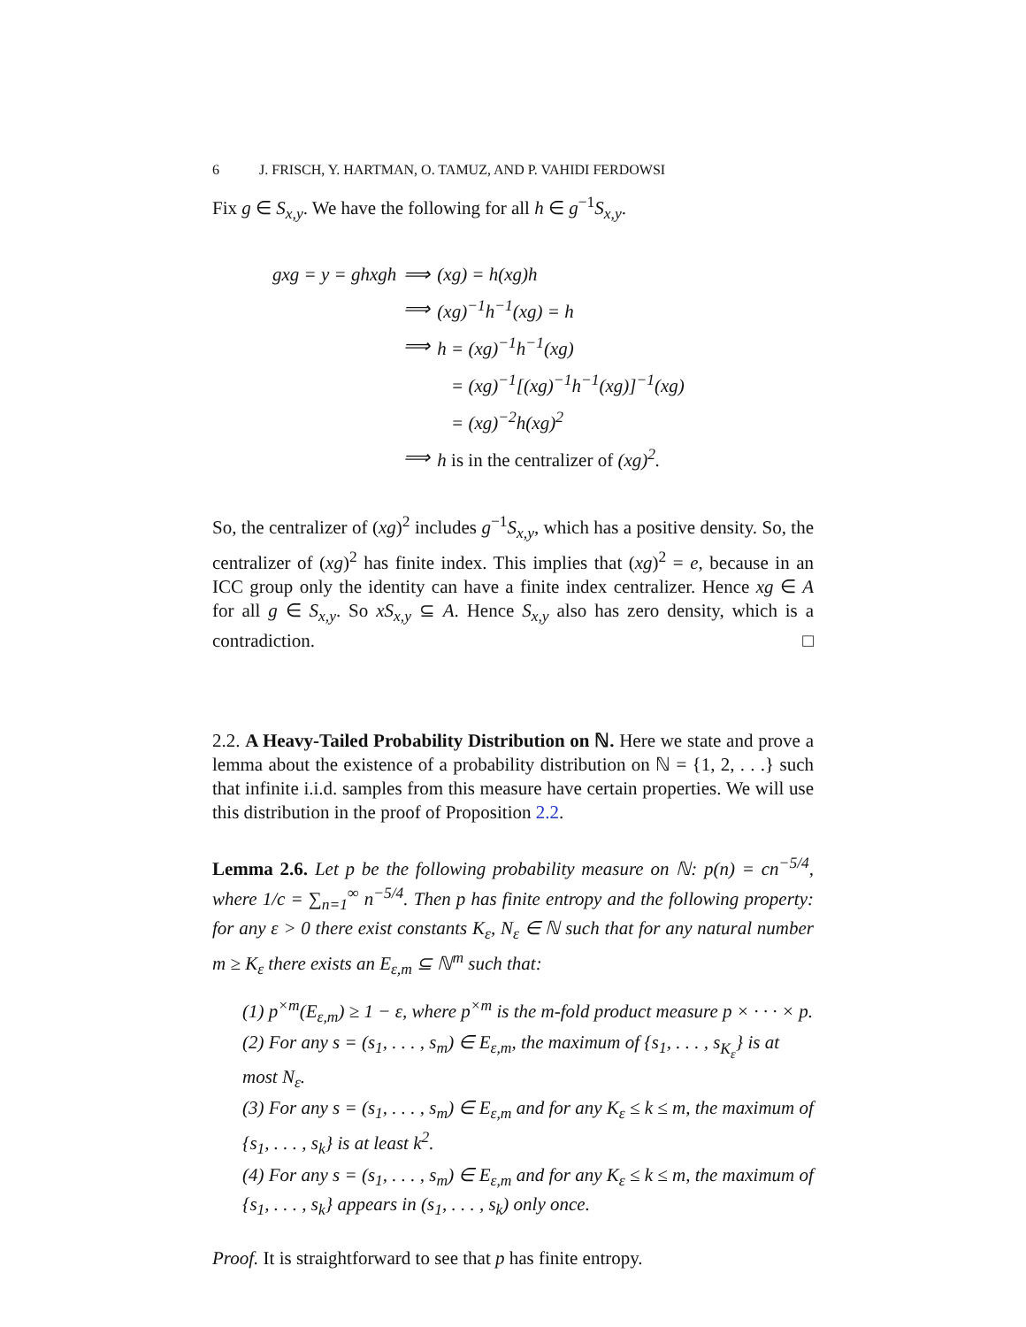6 J. FRISCH, Y. HARTMAN, O. TAMUZ, AND P. VAHIDI FERDOWSI
Fix g ∈ S<sub>x,y</sub>. We have the following for all h ∈ g<sup>−1</sup>S<sub>x,y</sub>.
| gxg = y = ghxgh | ⟹ | (xg) = h(xg)h |
| | ⟹ | (xg)<sup>−1</sup>h<sup>−1</sup>(xg) = h |
| | ⟹ | h = (xg)<sup>−1</sup>h<sup>−1</sup>(xg) |
| | | = (xg)<sup>−1</sup>[(xg)<sup>−1</sup>h<sup>−1</sup>(xg)]<sup>−1</sup>(xg) |
| | | = (xg)<sup>−2</sup>h(xg)<sup>2</sup> |
| | ⟹ | h is in the centralizer of (xg)<sup>2</sup>. |
So, the centralizer of (xg)<sup>2</sup> includes g<sup>−1</sup>S<sub>x,y</sub>, which has a positive density. So, the centralizer of (xg)<sup>2</sup> has finite index. This implies that (xg)<sup>2</sup> = e, because in an ICC group only the identity can have a finite index centralizer. Hence xg ∈ A for all g ∈ S<sub>x,y</sub>. So xS<sub>x,y</sub> ⊆ A. Hence S<sub>x,y</sub> also has zero density, which is a contradiction. □
2.2. A Heavy-Tailed Probability Distribution on ℕ. Here we state and prove a lemma about the existence of a probability distribution on ℕ = {1, 2, . . .} such that infinite i.i.d. samples from this measure have certain properties. We will use this distribution in the proof of Proposition 2.2.
Lemma 2.6. Let p be the following probability measure on ℕ: p(n) = cn<sup>−5/4</sup>, where 1/c = ∑<sub>n=1</sub><sup>∞</sup> n<sup>−5/4</sup>. Then p has finite entropy and the following property: for any ε > 0 there exist constants K<sub>ε</sub>, N<sub>ε</sub> ∈ ℕ such that for any natural number m ≥ K<sub>ε</sub> there exists an E<sub>ε,m</sub> ⊆ ℕ<sup>m</sup> such that:
(1) p<sup>×m</sup>(E<sub>ε,m</sub>) ≥ 1 − ε, where p<sup>×m</sup> is the m-fold product measure p × · · · × p.
(2) For any s = (s<sub>1</sub>, . . . , s<sub>m</sub>) ∈ E<sub>ε,m</sub>, the maximum of {s<sub>1</sub>, . . . , s<sub>K<sub>ε</sub></sub>} is at most N<sub>ε</sub>.
(3) For any s = (s<sub>1</sub>, . . . , s<sub>m</sub>) ∈ E<sub>ε,m</sub> and for any K<sub>ε</sub> ≤ k ≤ m, the maximum of {s<sub>1</sub>, . . . , s<sub>k</sub>} is at least k<sup>2</sup>.
(4) For any s = (s<sub>1</sub>, . . . , s<sub>m</sub>) ∈ E<sub>ε,m</sub> and for any K<sub>ε</sub> ≤ k ≤ m, the maximum of {s<sub>1</sub>, . . . , s<sub>k</sub>} appears in (s<sub>1</sub>, . . . , s<sub>k</sub>) only once.
Proof. It is straightforward to see that p has finite entropy.